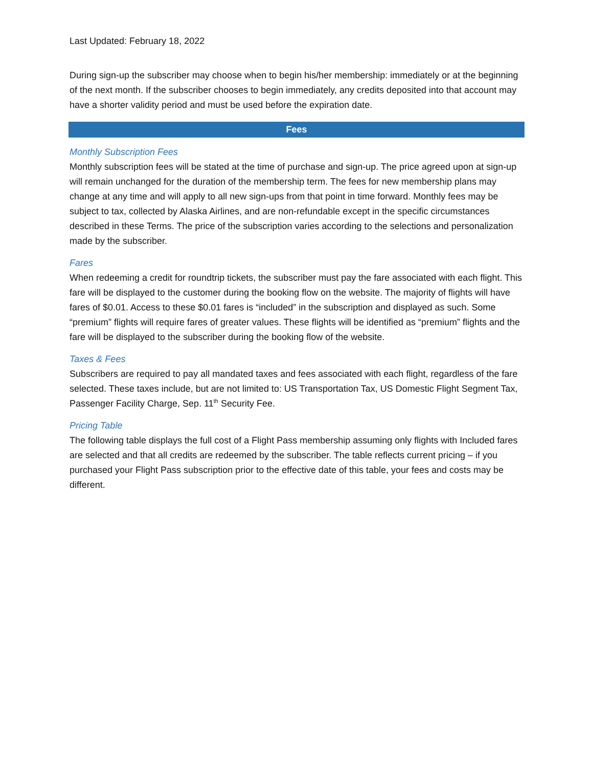Last Updated: February 18, 2022
During sign-up the subscriber may choose when to begin his/her membership: immediately or at the beginning of the next month. If the subscriber chooses to begin immediately, any credits deposited into that account may have a shorter validity period and must be used before the expiration date.
Fees
Monthly Subscription Fees
Monthly subscription fees will be stated at the time of purchase and sign-up. The price agreed upon at sign-up will remain unchanged for the duration of the membership term. The fees for new membership plans may change at any time and will apply to all new sign-ups from that point in time forward. Monthly fees may be subject to tax, collected by Alaska Airlines, and are non-refundable except in the specific circumstances described in these Terms. The price of the subscription varies according to the selections and personalization made by the subscriber.
Fares
When redeeming a credit for roundtrip tickets, the subscriber must pay the fare associated with each flight. This fare will be displayed to the customer during the booking flow on the website. The majority of flights will have fares of $0.01. Access to these $0.01 fares is “included” in the subscription and displayed as such. Some “premium” flights will require fares of greater values. These flights will be identified as “premium” flights and the fare will be displayed to the subscriber during the booking flow of the website.
Taxes & Fees
Subscribers are required to pay all mandated taxes and fees associated with each flight, regardless of the fare selected. These taxes include, but are not limited to: US Transportation Tax, US Domestic Flight Segment Tax, Passenger Facility Charge, Sep. 11<sup>th</sup> Security Fee.
Pricing Table
The following table displays the full cost of a Flight Pass membership assuming only flights with Included fares are selected and that all credits are redeemed by the subscriber. The table reflects current pricing – if you purchased your Flight Pass subscription prior to the effective date of this table, your fees and costs may be different.